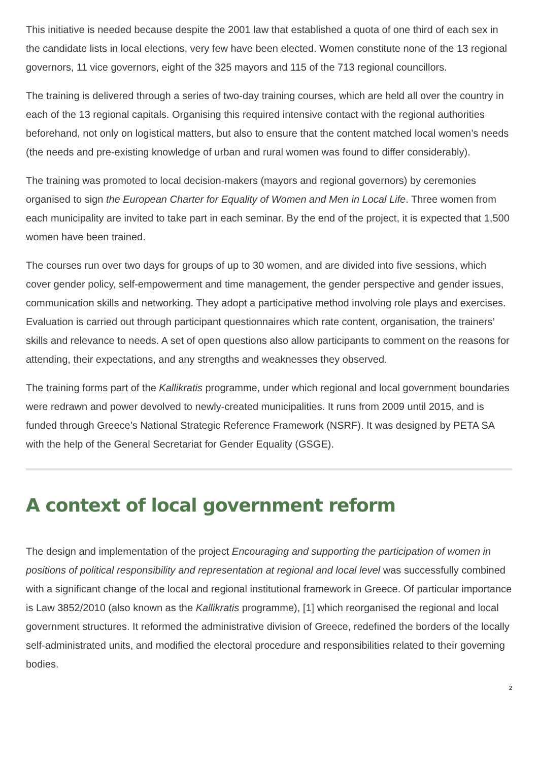This initiative is needed because despite the 2001 law that established a quota of one third of each sex in the candidate lists in local elections, very few have been elected. Women constitute none of the 13 regional governors, 11 vice governors, eight of the 325 mayors and 115 of the 713 regional councillors.
The training is delivered through a series of two-day training courses, which are held all over the country in each of the 13 regional capitals. Organising this required intensive contact with the regional authorities beforehand, not only on logistical matters, but also to ensure that the content matched local women’s needs (the needs and pre-existing knowledge of urban and rural women was found to differ considerably).
The training was promoted to local decision-makers (mayors and regional governors) by ceremonies organised to sign the European Charter for Equality of Women and Men in Local Life. Three women from each municipality are invited to take part in each seminar. By the end of the project, it is expected that 1,500 women have been trained.
The courses run over two days for groups of up to 30 women, and are divided into five sessions, which cover gender policy, self-empowerment and time management, the gender perspective and gender issues, communication skills and networking. They adopt a participative method involving role plays and exercises. Evaluation is carried out through participant questionnaires which rate content, organisation, the trainers’ skills and relevance to needs. A set of open questions also allow participants to comment on the reasons for attending, their expectations, and any strengths and weaknesses they observed.
The training forms part of the Kallikratis programme, under which regional and local government boundaries were redrawn and power devolved to newly-created municipalities. It runs from 2009 until 2015, and is funded through Greece’s National Strategic Reference Framework (NSRF). It was designed by PETA SA with the help of the General Secretariat for Gender Equality (GSGE).
A context of local government reform
The design and implementation of the project Encouraging and supporting the participation of women in positions of political responsibility and representation at regional and local level was successfully combined with a significant change of the local and regional institutional framework in Greece. Of particular importance is Law 3852/2010 (also known as the Kallikratis programme), [1] which reorganised the regional and local government structures. It reformed the administrative division of Greece, redefined the borders of the locally self-administrated units, and modified the electoral procedure and responsibilities related to their governing bodies.
2